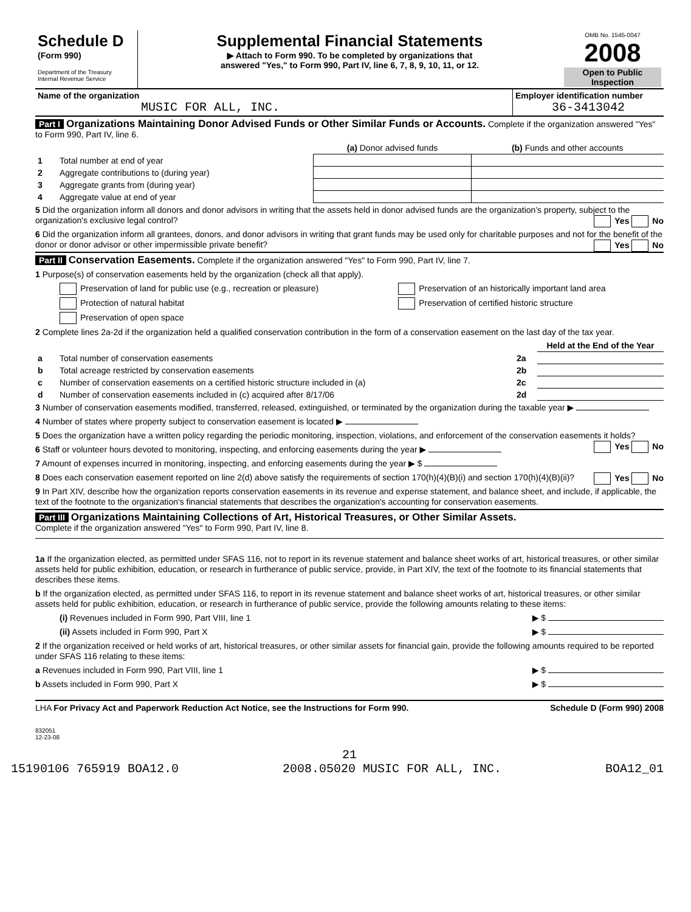| Schedule D (Form 990) Department of the Treasury Internal Revenue Service | Supplemental Financial Statements ▶ Attach to Form 990. To be completed by organizations that answered "Yes," to Form 990, Part IV, line 6, 7, 8, 9, 10, 11, or 12. | OMB No. 1545-0047 2008 Open to Public Inspection |
| Name of the organization MUSIC FOR ALL, INC. | Employer identification number 36-3413042 |
Part I Organizations Maintaining Donor Advised Funds or Other Similar Funds or Accounts. Complete if the organization answered "Yes" to Form 990, Part IV, line 6.
| | | (a) Donor advised funds | (b) Funds and other accounts |
| --- | --- | --- | --- |
| 1 | Total number at end of year | | |
| 2 | Aggregate contributions to (during year) | | |
| 3 | Aggregate grants from (during year) | | |
| 4 | Aggregate value at end of year | | |
5 Did the organization inform all donors and donor advisors in writing that the assets held in donor advised funds are the organization's property, subject to the organization's exclusive legal control? Yes No
6 Did the organization inform all grantees, donors, and donor advisors in writing that grant funds may be used only for charitable purposes and not for the benefit of the donor or donor advisor or other impermissible private benefit? Yes No
Part II Conservation Easements. Complete if the organization answered "Yes" to Form 990, Part IV, line 7.
1 Purpose(s) of conservation easements held by the organization (check all that apply).
| Preservation of land for public use (e.g., recreation or pleasure) | Preservation of an historically important land area |
| Protection of natural habitat | Preservation of certified historic structure |
| Preservation of open space | |
2 Complete lines 2a-2d if the organization held a qualified conservation contribution in the form of a conservation easement on the last day of the tax year.
| | | | Held at the End of the Year |
| a | Total number of conservation easements | 2a | |
| b | Total acreage restricted by conservation easements | 2b | |
| c | Number of conservation easements on a certified historic structure included in (a) | 2c | |
| d | Number of conservation easements included in (c) acquired after 8/17/06 | 2d | |
3 Number of conservation easements modified, transferred, released, extinguished, or terminated by the organization during the taxable year ▶
4 Number of states where property subject to conservation easement is located ▶
5 Does the organization have a written policy regarding the periodic monitoring, inspection, violations, and enforcement of the conservation easements it holds? Yes No
6 Staff or volunteer hours devoted to monitoring, inspecting, and enforcing easements during the year ▶
7 Amount of expenses incurred in monitoring, inspecting, and enforcing easements during the year ▶ $
8 Does each conservation easement reported on line 2(d) above satisfy the requirements of section 170(h)(4)(B)(i) and section 170(h)(4)(B)(ii)? Yes No
9 In Part XIV, describe how the organization reports conservation easements in its revenue and expense statement, and balance sheet, and include, if applicable, the text of the footnote to the organization's financial statements that describes the organization's accounting for conservation easements.
Part III Organizations Maintaining Collections of Art, Historical Treasures, or Other Similar Assets.
Complete if the organization answered "Yes" to Form 990, Part IV, line 8.
1a If the organization elected, as permitted under SFAS 116, not to report in its revenue statement and balance sheet works of art, historical treasures, or other similar assets held for public exhibition, education, or research in furtherance of public service, provide, in Part XIV, the text of the footnote to its financial statements that describes these items.
b If the organization elected, as permitted under SFAS 116, to report in its revenue statement and balance sheet works of art, historical treasures, or other similar assets held for public exhibition, education, or research in furtherance of public service, provide the following amounts relating to these items:
(i) Revenues included in Form 990, Part VIII, line 1 ▶ $
(ii) Assets included in Form 990, Part X ▶ $
2 If the organization received or held works of art, historical treasures, or other similar assets for financial gain, provide the following amounts required to be reported under SFAS 116 relating to these items:
a Revenues included in Form 990, Part VIII, line 1 ▶ $
b Assets included in Form 990, Part X ▶ $
LHA For Privacy Act and Paperwork Reduction Act Notice, see the Instructions for Form 990. Schedule D (Form 990) 2008
832051
12-23-08
21
15190106 765919 BOA12.0 2008.05020 MUSIC FOR ALL, INC. BOA12_01